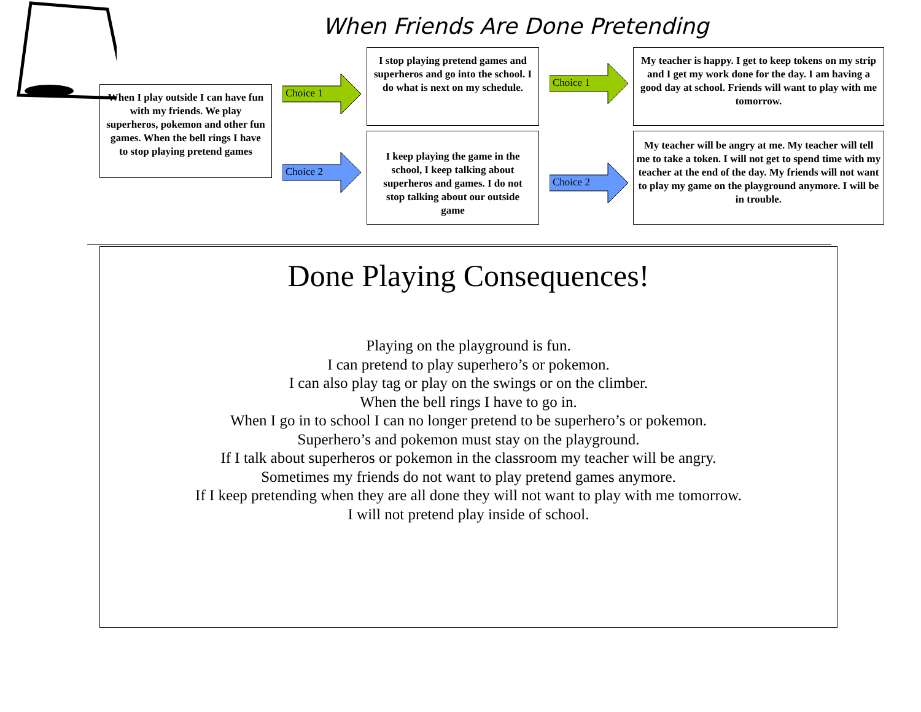When Friends Are Done Pretending
When I play outside I can have fun with my friends. We play superheros, pokemon and other fun games. When the bell rings I have to stop playing pretend games
Choice 1
Choice 2
I stop playing pretend games and superheros and go into the school. I do what is next on my schedule.
I keep playing the game in the school, I keep talking about superheros and games. I do not stop talking about our outside game
Choice 1
Choice 2
My teacher is happy. I get to keep tokens on my strip and I get my work done for the day. I am having a good day at school. Friends will want to play with me tomorrow.
My teacher will be angry at me. My teacher will tell me to take a token. I will not get to spend time with my teacher at the end of the day. My friends will not want to play my game on the playground anymore. I will be in trouble.
Done Playing Consequences!
Playing on the playground is fun.
I can pretend to play superhero’s or pokemon.
I can also play tag or play on the swings or on the climber.
When the bell rings I have to go in.
When I go in to school I can no longer pretend to be superhero’s or pokemon.
Superhero’s and pokemon must stay on the playground.
If I talk about superheros or pokemon in the classroom my teacher will be angry.
Sometimes my friends do not want to play pretend games anymore.
If I keep pretending when they are all done they will not want to play with me tomorrow.
I will not pretend play inside of school.